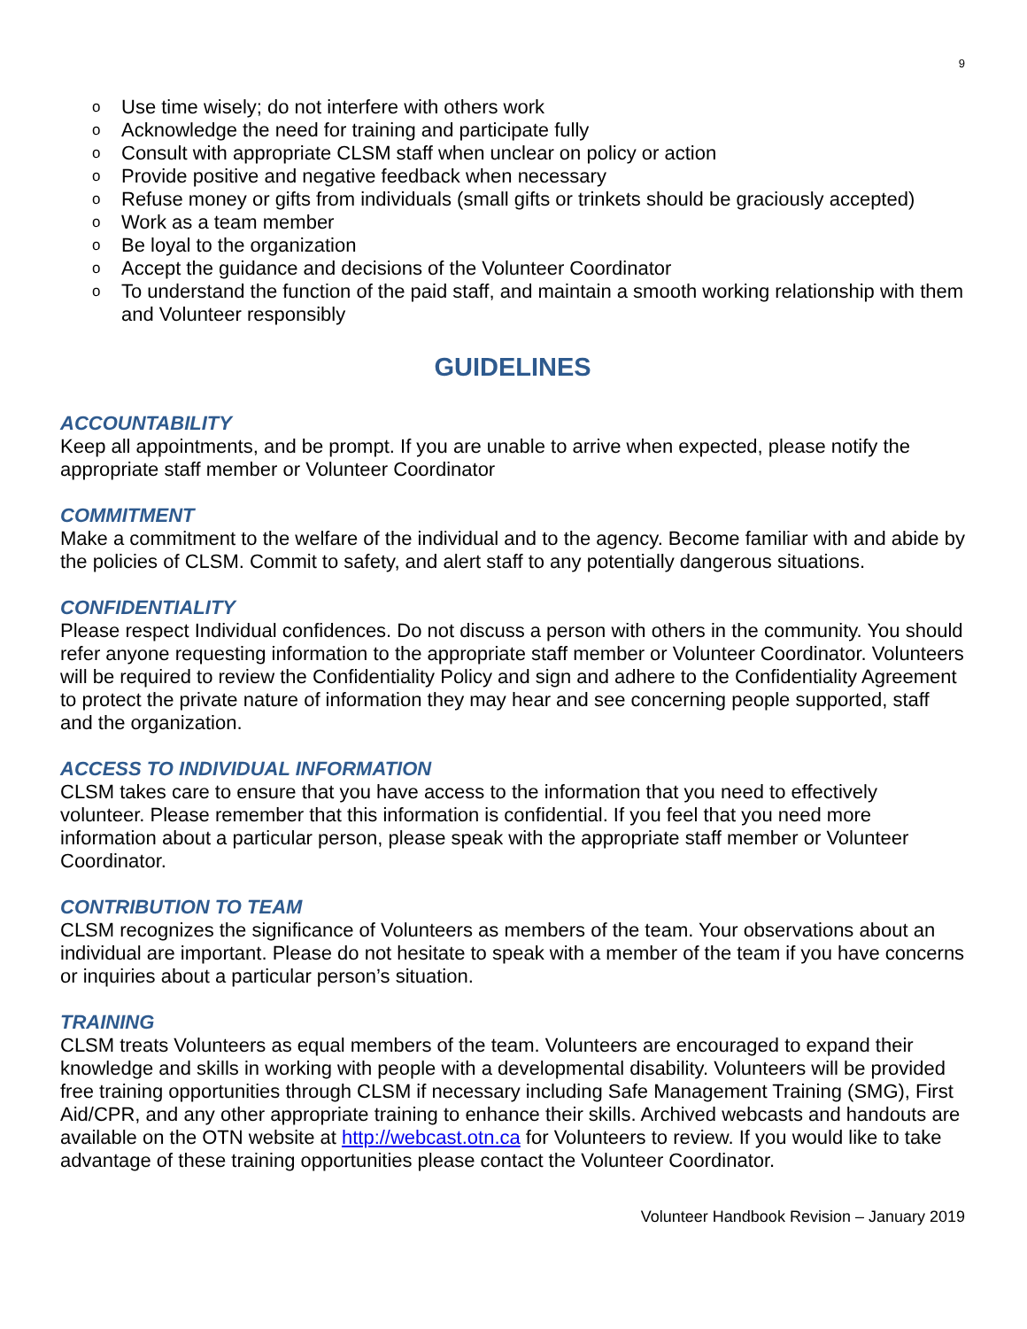9
o Use time wisely; do not interfere with others work
o Acknowledge the need for training and participate fully
o Consult with appropriate CLSM staff when unclear on policy or action
o Provide positive and negative feedback when necessary
o Refuse money or gifts from individuals (small gifts or trinkets should be graciously accepted)
o Work as a team member
o Be loyal to the organization
o Accept the guidance and decisions of the Volunteer Coordinator
o To understand the function of the paid staff, and maintain a smooth working relationship with them and Volunteer responsibly
GUIDELINES
ACCOUNTABILITY
Keep all appointments, and be prompt. If you are unable to arrive when expected, please notify the appropriate staff member or Volunteer Coordinator
COMMITMENT
Make a commitment to the welfare of the individual and to the agency. Become familiar with and abide by the policies of CLSM. Commit to safety, and alert staff to any potentially dangerous situations.
CONFIDENTIALITY
Please respect Individual confidences. Do not discuss a person with others in the community. You should refer anyone requesting information to the appropriate staff member or Volunteer Coordinator. Volunteers will be required to review the Confidentiality Policy and sign and adhere to the Confidentiality Agreement to protect the private nature of information they may hear and see concerning people supported, staff and the organization.
ACCESS TO INDIVIDUAL INFORMATION
CLSM takes care to ensure that you have access to the information that you need to effectively volunteer. Please remember that this information is confidential. If you feel that you need more information about a particular person, please speak with the appropriate staff member or Volunteer Coordinator.
CONTRIBUTION TO TEAM
CLSM recognizes the significance of Volunteers as members of the team. Your observations about an individual are important. Please do not hesitate to speak with a member of the team if you have concerns or inquiries about a particular person’s situation.
TRAINING
CLSM treats Volunteers as equal members of the team. Volunteers are encouraged to expand their knowledge and skills in working with people with a developmental disability. Volunteers will be provided free training opportunities through CLSM if necessary including Safe Management Training (SMG), First Aid/CPR, and any other appropriate training to enhance their skills. Archived webcasts and handouts are available on the OTN website at http://webcast.otn.ca for Volunteers to review. If you would like to take advantage of these training opportunities please contact the Volunteer Coordinator.
Volunteer Handbook Revision – January 2019